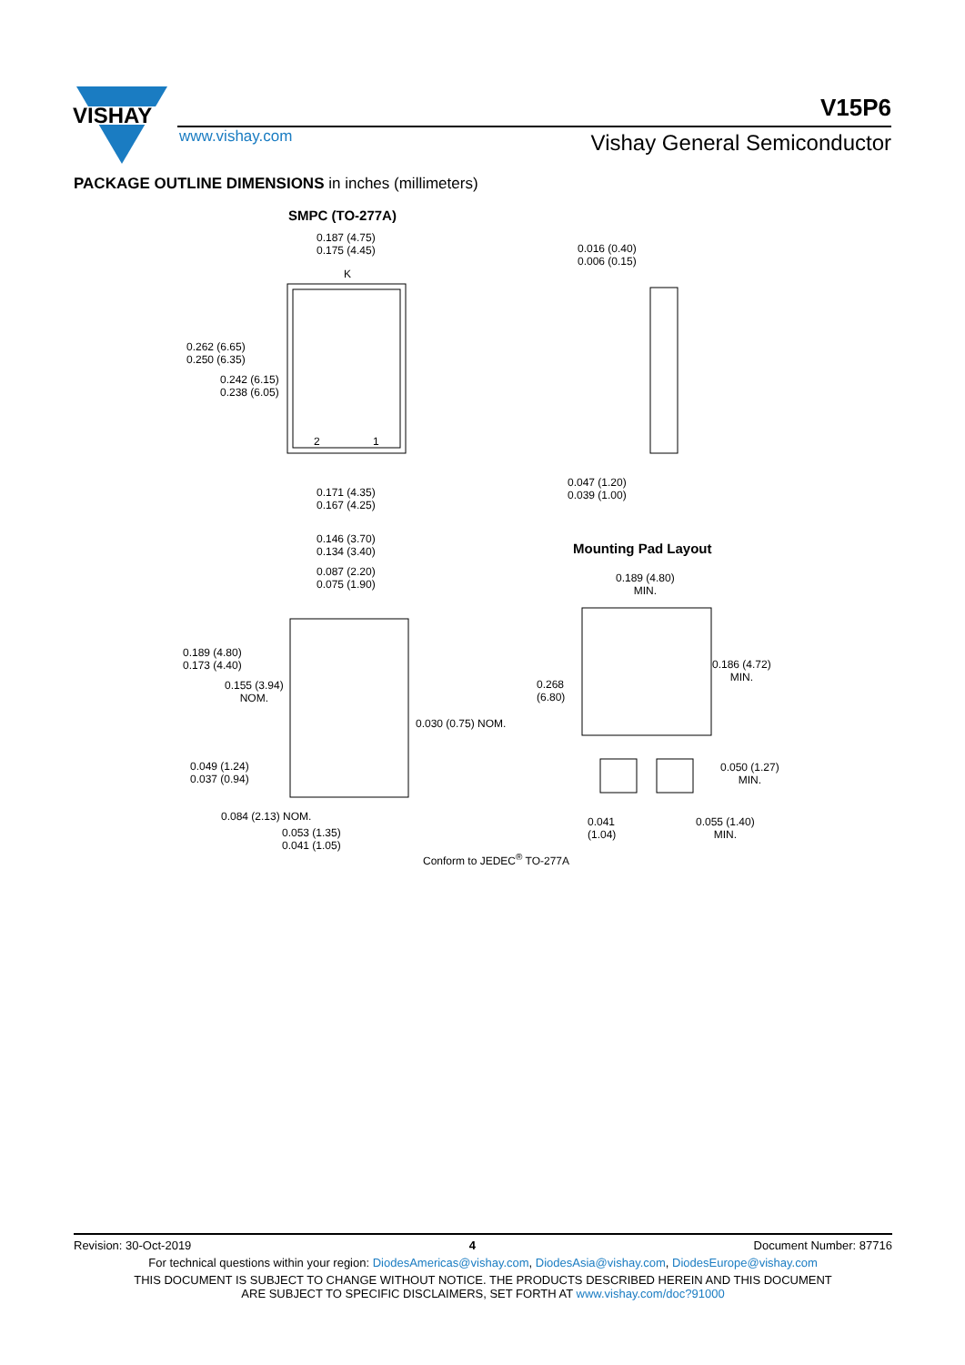VISHAY
V15P6
www.vishay.com Vishay General Semiconductor
PACKAGE OUTLINE DIMENSIONS in inches (millimeters)
SMPC (TO-277A)
0.187 (4.75)
0.175 (4.45)
K
0.262 (6.65)
0.250 (6.35)
0.242 (6.15)
0.238 (6.05)
2 1
0.016 (0.40)
0.006 (0.15)
0.047 (1.20)
0.039 (1.00)
0.171 (4.35)
0.167 (4.25)
0.146 (3.70)
0.134 (3.40)
0.087 (2.20)
0.075 (1.90)
Mounting Pad Layout
0.189 (4.80)
MIN.
0.189 (4.80)
0.173 (4.40)
0.155 (3.94)
NOM.
0.186 (4.72)
MIN.
0.268
(6.80)
0.030 (0.75) NOM.
0.049 (1.24)
0.037 (0.94)
0.050 (1.27)
MIN.
0.084 (2.13) NOM.
0.053 (1.35)
0.041 (1.05)
0.041
(1.04)
0.055 (1.40)
MIN.
Conform to JEDEC<sup>®</sup> TO-277A
Revision: 30-Oct-2019 4 Document Number: 87716
For technical questions within your region: DiodesAmericas@vishay.com, DiodesAsia@vishay.com, DiodesEurope@vishay.com
THIS DOCUMENT IS SUBJECT TO CHANGE WITHOUT NOTICE. THE PRODUCTS DESCRIBED HEREIN AND THIS DOCUMENT
ARE SUBJECT TO SPECIFIC DISCLAIMERS, SET FORTH AT www.vishay.com/doc?91000